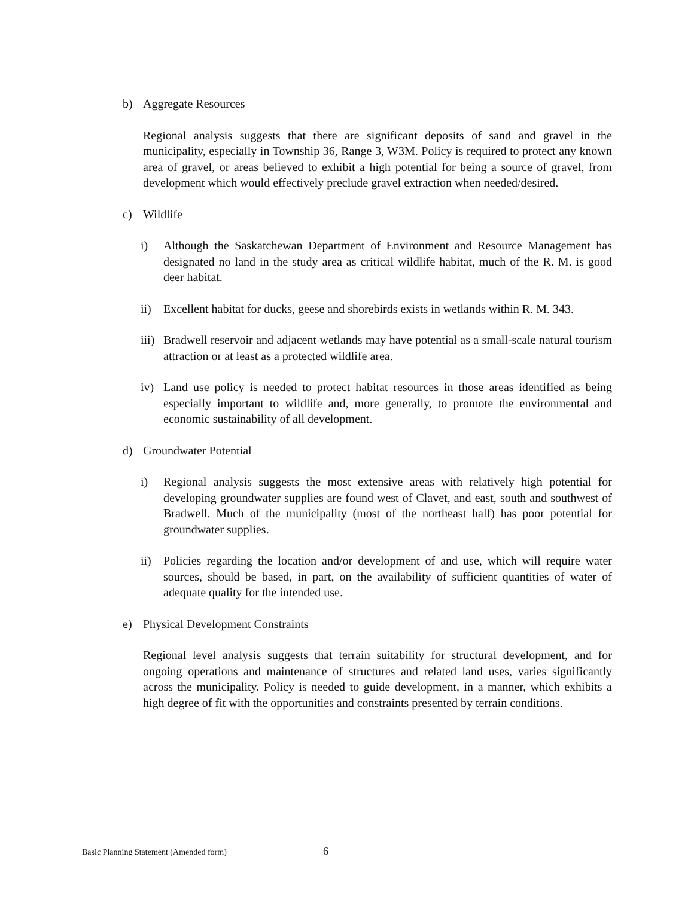b) Aggregate Resources
Regional analysis suggests that there are significant deposits of sand and gravel in the municipality, especially in Township 36, Range 3, W3M. Policy is required to protect any known area of gravel, or areas believed to exhibit a high potential for being a source of gravel, from development which would effectively preclude gravel extraction when needed/desired.
c) Wildlife
i) Although the Saskatchewan Department of Environment and Resource Management has designated no land in the study area as critical wildlife habitat, much of the R. M. is good deer habitat.
ii) Excellent habitat for ducks, geese and shorebirds exists in wetlands within R. M. 343.
iii) Bradwell reservoir and adjacent wetlands may have potential as a small-scale natural tourism attraction or at least as a protected wildlife area.
iv) Land use policy is needed to protect habitat resources in those areas identified as being especially important to wildlife and, more generally, to promote the environmental and economic sustainability of all development.
d) Groundwater Potential
i) Regional analysis suggests the most extensive areas with relatively high potential for developing groundwater supplies are found west of Clavet, and east, south and southwest of Bradwell. Much of the municipality (most of the northeast half) has poor potential for groundwater supplies.
ii) Policies regarding the location and/or development of and use, which will require water sources, should be based, in part, on the availability of sufficient quantities of water of adequate quality for the intended use.
e) Physical Development Constraints
Regional level analysis suggests that terrain suitability for structural development, and for ongoing operations and maintenance of structures and related land uses, varies significantly across the municipality. Policy is needed to guide development, in a manner, which exhibits a high degree of fit with the opportunities and constraints presented by terrain conditions.
Basic Planning Statement (Amended form)
6